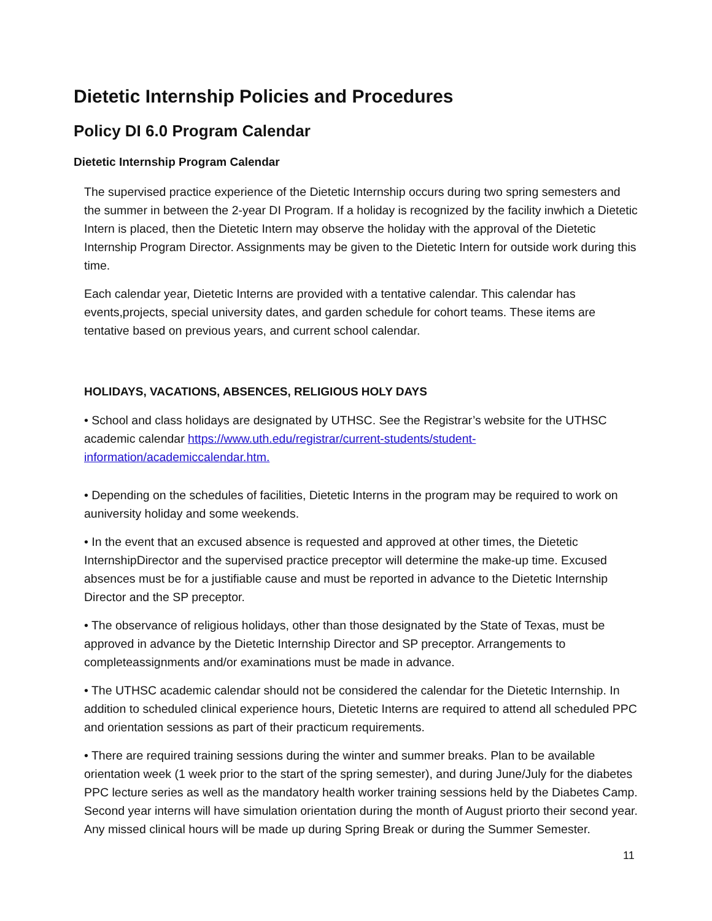Dietetic Internship Policies and Procedures
Policy DI 6.0 Program Calendar
Dietetic Internship Program Calendar
The supervised practice experience of the Dietetic Internship occurs during two spring semesters and the summer in between the 2-year DI Program. If a holiday is recognized by the facility inwhich a Dietetic Intern is placed, then the Dietetic Intern may observe the holiday with the approval of the Dietetic Internship Program Director. Assignments may be given to the Dietetic Intern for outside work during this time.
Each calendar year, Dietetic Interns are provided with a tentative calendar. This calendar has events,projects, special university dates, and garden schedule for cohort teams. These items are tentative based on previous years, and current school calendar.
HOLIDAYS, VACATIONS, ABSENCES, RELIGIOUS HOLY DAYS
• School and class holidays are designated by UTHSC. See the Registrar’s website for the UTHSC academic calendar https://www.uth.edu/registrar/current-students/student-information/academiccalendar.htm.
• Depending on the schedules of facilities, Dietetic Interns in the program may be required to work on auniversity holiday and some weekends.
• In the event that an excused absence is requested and approved at other times, the Dietetic InternshipDirector and the supervised practice preceptor will determine the make-up time. Excused absences must be for a justifiable cause and must be reported in advance to the Dietetic Internship Director and the SP preceptor.
• The observance of religious holidays, other than those designated by the State of Texas, must be approved in advance by the Dietetic Internship Director and SP preceptor. Arrangements to completeassignments and/or examinations must be made in advance.
• The UTHSC academic calendar should not be considered the calendar for the Dietetic Internship. In addition to scheduled clinical experience hours, Dietetic Interns are required to attend all scheduled PPC and orientation sessions as part of their practicum requirements.
• There are required training sessions during the winter and summer breaks. Plan to be available orientation week (1 week prior to the start of the spring semester), and during June/July for the diabetes PPC lecture series as well as the mandatory health worker training sessions held by the Diabetes Camp. Second year interns will have simulation orientation during the month of August priorto their second year. Any missed clinical hours will be made up during Spring Break or during the Summer Semester.
11